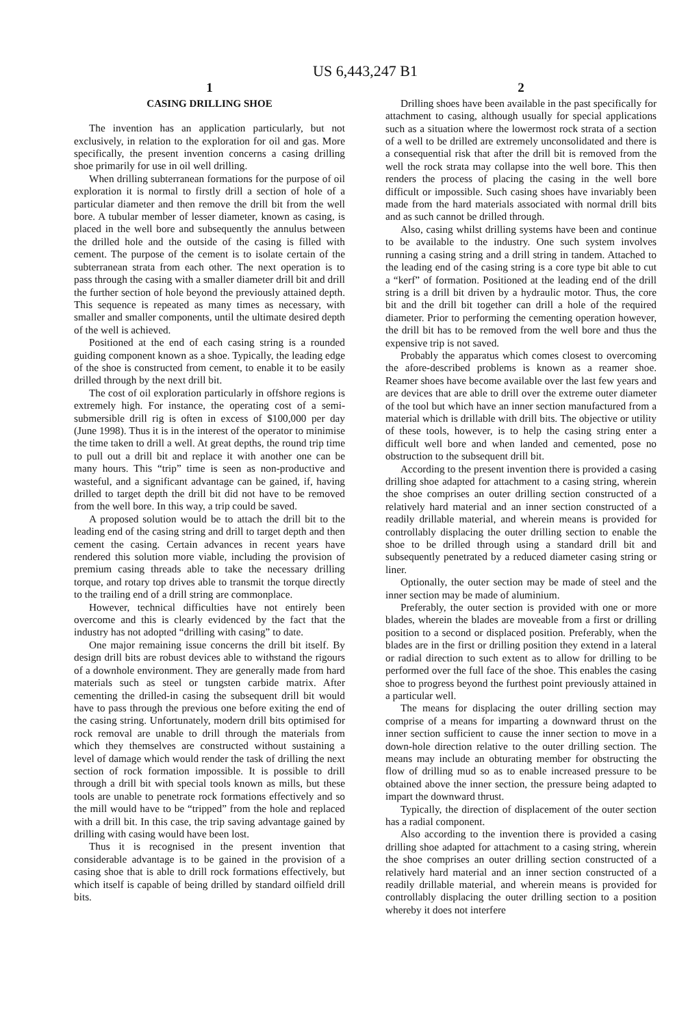US 6,443,247 B1
1
CASING DRILLING SHOE
The invention has an application particularly, but not exclusively, in relation to the exploration for oil and gas. More specifically, the present invention concerns a casing drilling shoe primarily for use in oil well drilling.
When drilling subterranean formations for the purpose of oil exploration it is normal to firstly drill a section of hole of a particular diameter and then remove the drill bit from the well bore. A tubular member of lesser diameter, known as casing, is placed in the well bore and subsequently the annulus between the drilled hole and the outside of the casing is filled with cement. The purpose of the cement is to isolate certain of the subterranean strata from each other. The next operation is to pass through the casing with a smaller diameter drill bit and drill the further section of hole beyond the previously attained depth. This sequence is repeated as many times as necessary, with smaller and smaller components, until the ultimate desired depth of the well is achieved.
Positioned at the end of each casing string is a rounded guiding component known as a shoe. Typically, the leading edge of the shoe is constructed from cement, to enable it to be easily drilled through by the next drill bit.
The cost of oil exploration particularly in offshore regions is extremely high. For instance, the operating cost of a semi-submersible drill rig is often in excess of $100,000 per day (June 1998). Thus it is in the interest of the operator to minimise the time taken to drill a well. At great depths, the round trip time to pull out a drill bit and replace it with another one can be many hours. This “trip” time is seen as non-productive and wasteful, and a significant advantage can be gained, if, having drilled to target depth the drill bit did not have to be removed from the well bore. In this way, a trip could be saved.
A proposed solution would be to attach the drill bit to the leading end of the casing string and drill to target depth and then cement the casing. Certain advances in recent years have rendered this solution more viable, including the provision of premium casing threads able to take the necessary drilling torque, and rotary top drives able to transmit the torque directly to the trailing end of a drill string are commonplace.
However, technical difficulties have not entirely been overcome and this is clearly evidenced by the fact that the industry has not adopted “drilling with casing” to date.
One major remaining issue concerns the drill bit itself. By design drill bits are robust devices able to withstand the rigours of a downhole environment. They are generally made from hard materials such as steel or tungsten carbide matrix. After cementing the drilled-in casing the subsequent drill bit would have to pass through the previous one before exiting the end of the casing string. Unfortunately, modern drill bits optimised for rock removal are unable to drill through the materials from which they themselves are constructed without sustaining a level of damage which would render the task of drilling the next section of rock formation impossible. It is possible to drill through a drill bit with special tools known as mills, but these tools are unable to penetrate rock formations effectively and so the mill would have to be “tripped” from the hole and replaced with a drill bit. In this case, the trip saving advantage gained by drilling with casing would have been lost.
Thus it is recognised in the present invention that considerable advantage is to be gained in the provision of a casing shoe that is able to drill rock formations effectively, but which itself is capable of being drilled by standard oilfield drill bits.
2
Drilling shoes have been available in the past specifically for attachment to casing, although usually for special applications such as a situation where the lowermost rock strata of a section of a well to be drilled are extremely unconsolidated and there is a consequential risk that after the drill bit is removed from the well the rock strata may collapse into the well bore. This then renders the process of placing the casing in the well bore difficult or impossible. Such casing shoes have invariably been made from the hard materials associated with normal drill bits and as such cannot be drilled through.
Also, casing whilst drilling systems have been and continue to be available to the industry. One such system involves running a casing string and a drill string in tandem. Attached to the leading end of the casing string is a core type bit able to cut a “kerf” of formation. Positioned at the leading end of the drill string is a drill bit driven by a hydraulic motor. Thus, the core bit and the drill bit together can drill a hole of the required diameter. Prior to performing the cementing operation however, the drill bit has to be removed from the well bore and thus the expensive trip is not saved.
Probably the apparatus which comes closest to overcoming the afore-described problems is known as a reamer shoe. Reamer shoes have become available over the last few years and are devices that are able to drill over the extreme outer diameter of the tool but which have an inner section manufactured from a material which is drillable with drill bits. The objective or utility of these tools, however, is to help the casing string enter a difficult well bore and when landed and cemented, pose no obstruction to the subsequent drill bit.
According to the present invention there is provided a casing drilling shoe adapted for attachment to a casing string, wherein the shoe comprises an outer drilling section constructed of a relatively hard material and an inner section constructed of a readily drillable material, and wherein means is provided for controllably displacing the outer drilling section to enable the shoe to be drilled through using a standard drill bit and subsequently penetrated by a reduced diameter casing string or liner.
Optionally, the outer section may be made of steel and the inner section may be made of aluminium.
Preferably, the outer section is provided with one or more blades, wherein the blades are moveable from a first or drilling position to a second or displaced position. Preferably, when the blades are in the first or drilling position they extend in a lateral or radial direction to such extent as to allow for drilling to be performed over the full face of the shoe. This enables the casing shoe to progress beyond the furthest point previously attained in a particular well.
The means for displacing the outer drilling section may comprise of a means for imparting a downward thrust on the inner section sufficient to cause the inner section to move in a down-hole direction relative to the outer drilling section. The means may include an obturating member for obstructing the flow of drilling mud so as to enable increased pressure to be obtained above the inner section, the pressure being adapted to impart the downward thrust.
Typically, the direction of displacement of the outer section has a radial component.
Also according to the invention there is provided a casing drilling shoe adapted for attachment to a casing string, wherein the shoe comprises an outer drilling section constructed of a relatively hard material and an inner section constructed of a readily drillable material, and wherein means is provided for controllably displacing the outer drilling section to a position whereby it does not interfere